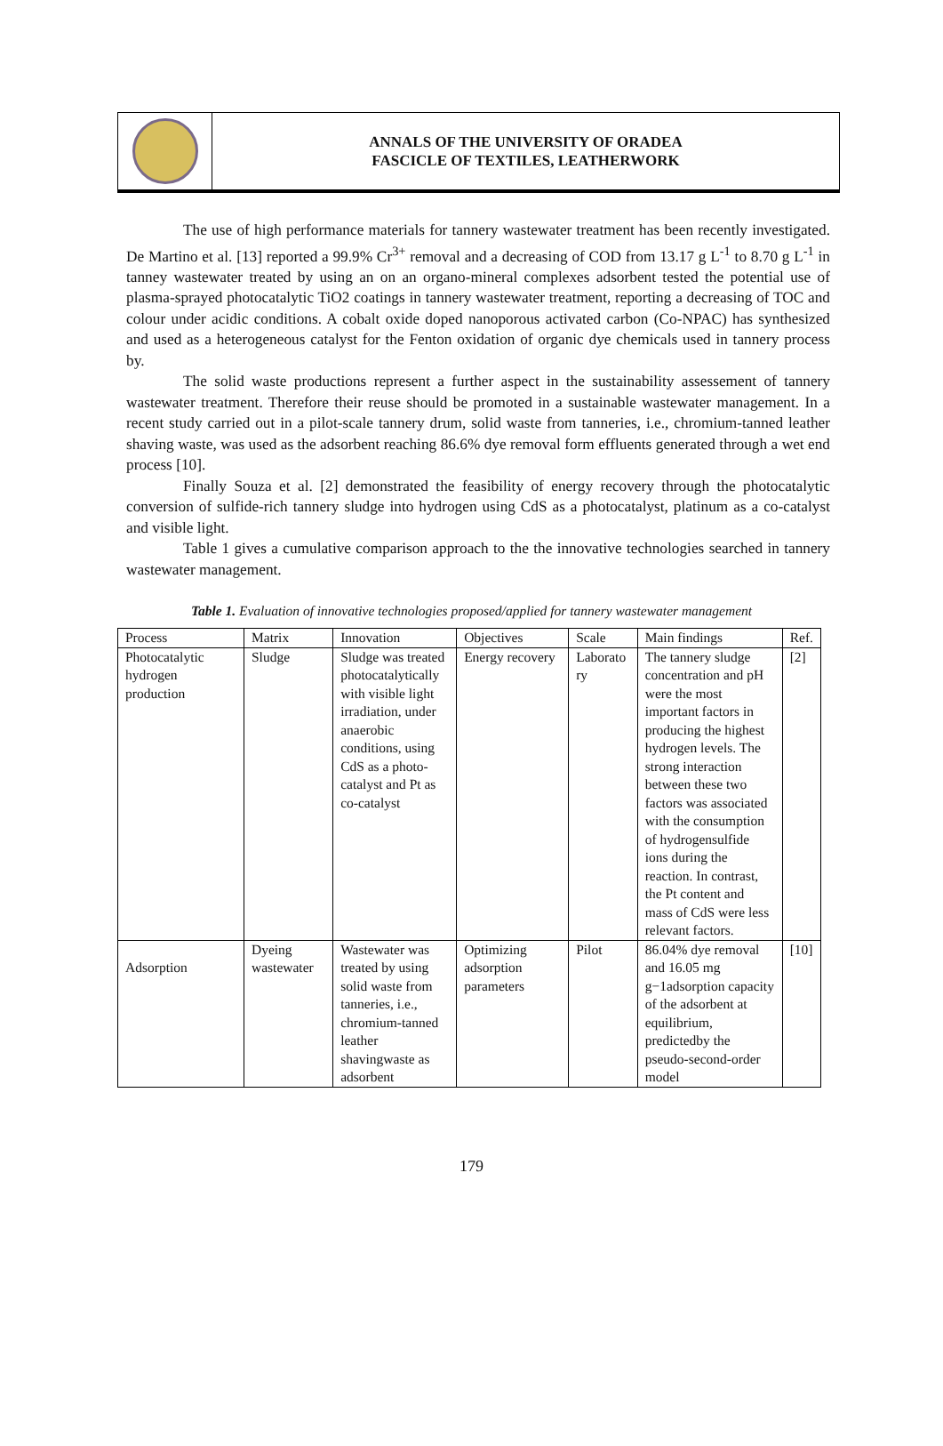ANNALS OF THE UNIVERSITY OF ORADEA
FASCICLE OF TEXTILES, LEATHERWORK
The use of high performance materials for tannery wastewater treatment has been recently investigated. De Martino et al. [13] reported a 99.9% Cr<sup>3+</sup> removal and a decreasing of COD from 13.17 g L<sup>-1</sup> to 8.70 g L<sup>-1</sup> in tanney wastewater treated by using an on an organo-mineral complexes adsorbent tested the potential use of plasma-sprayed photocatalytic TiO2 coatings in tannery wastewater treatment, reporting a decreasing of TOC and colour under acidic conditions. A cobalt oxide doped nanoporous activated carbon (Co-NPAC) has synthesized and used as a heterogeneous catalyst for the Fenton oxidation of organic dye chemicals used in tannery process by.
The solid waste productions represent a further aspect in the sustainability assessement of tannery wastewater treatment. Therefore their reuse should be promoted in a sustainable wastewater management. In a recent study carried out in a pilot-scale tannery drum, solid waste from tanneries, i.e., chromium-tanned leather shaving waste, was used as the adsorbent reaching 86.6% dye removal form effluents generated through a wet end process [10].
Finally Souza et al. [2] demonstrated the feasibility of energy recovery through the photocatalytic conversion of sulfide-rich tannery sludge into hydrogen using CdS as a photocatalyst, platinum as a co-catalyst and visible light.
Table 1 gives a cumulative comparison approach to the the innovative technologies searched in tannery wastewater management.
Table 1. Evaluation of innovative technologies proposed/applied for tannery wastewater management
| Process | Matrix | Innovation | Objectives | Scale | Main findings | Ref. |
| Photocatalytic hydrogen production | Sludge | Sludge was treated photocatalytically with visible light irradiation, under anaerobic conditions, using CdS as a photo- catalyst and Pt as co-catalyst | Energy recovery | Laborato ry | The tannery sludge concentration and pH were the most important factors in producing the highest hydrogen levels. The strong interaction between these two factors was associated with the consumption of hydrogensulfide ions during the reaction. In contrast, the Pt content and mass of CdS were less relevant factors. | [2] |
| Adsorption | Dyeing wastewater | Wastewater was treated by using solid waste from tanneries, i.e., chromium-tanned leather shavingwaste as adsorbent | Optimizing adsorption parameters | Pilot | 86.04% dye removal and 16.05 mg g−1adsorption capacity of the adsorbent at equilibrium, predictedby the pseudo-second-order model | [10] |
179